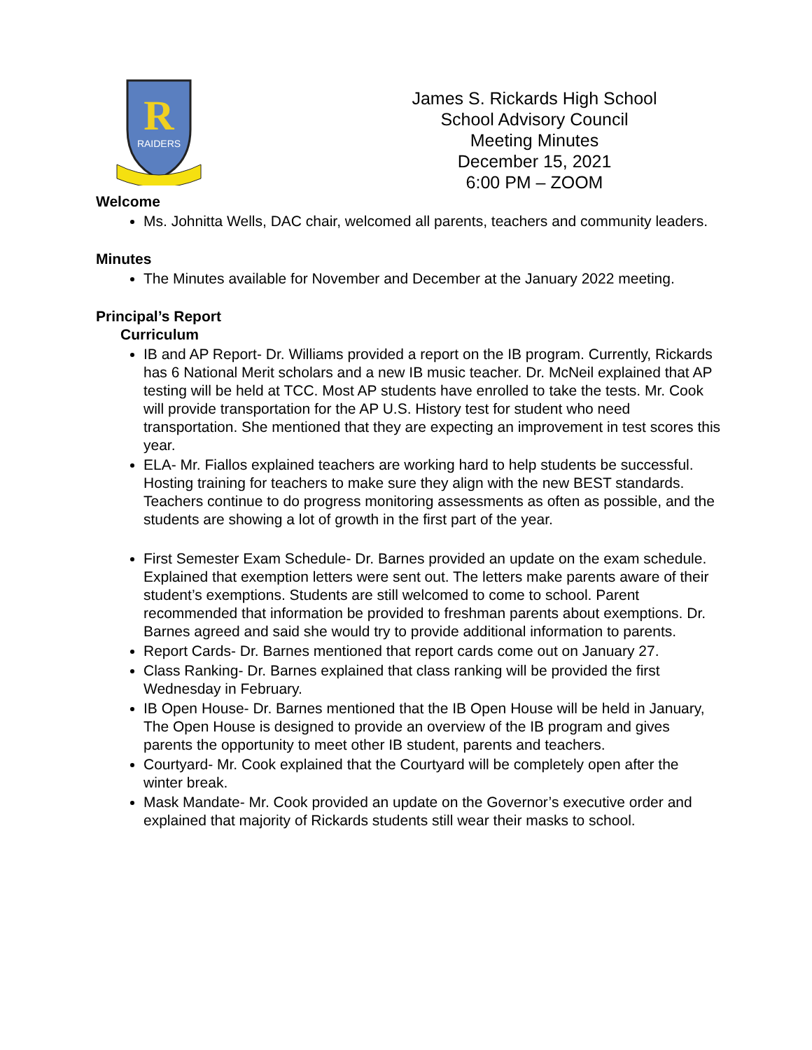R
RAIDERS
James S. Rickards High School
School Advisory Council
Meeting Minutes
December 15, 2021
6:00 PM – ZOOM
Welcome
Ms. Johnitta Wells, DAC chair, welcomed all parents, teachers and community leaders.
Minutes
The Minutes available for November and December at the January 2022 meeting.
Principal’s Report
Curriculum
IB and AP Report- Dr. Williams provided a report on the IB program. Currently, Rickards has 6 National Merit scholars and a new IB music teacher. Dr. McNeil explained that AP testing will be held at TCC. Most AP students have enrolled to take the tests. Mr. Cook will provide transportation for the AP U.S. History test for student who need transportation. She mentioned that they are expecting an improvement in test scores this year.
ELA- Mr. Fiallos explained teachers are working hard to help students be successful. Hosting training for teachers to make sure they align with the new BEST standards. Teachers continue to do progress monitoring assessments as often as possible, and the students are showing a lot of growth in the first part of the year.
First Semester Exam Schedule- Dr. Barnes provided an update on the exam schedule. Explained that exemption letters were sent out. The letters make parents aware of their student’s exemptions. Students are still welcomed to come to school. Parent recommended that information be provided to freshman parents about exemptions. Dr. Barnes agreed and said she would try to provide additional information to parents.
Report Cards- Dr. Barnes mentioned that report cards come out on January 27.
Class Ranking- Dr. Barnes explained that class ranking will be provided the first Wednesday in February.
IB Open House- Dr. Barnes mentioned that the IB Open House will be held in January, The Open House is designed to provide an overview of the IB program and gives parents the opportunity to meet other IB student, parents and teachers.
Courtyard- Mr. Cook explained that the Courtyard will be completely open after the winter break.
Mask Mandate- Mr. Cook provided an update on the Governor’s executive order and explained that majority of Rickards students still wear their masks to school.